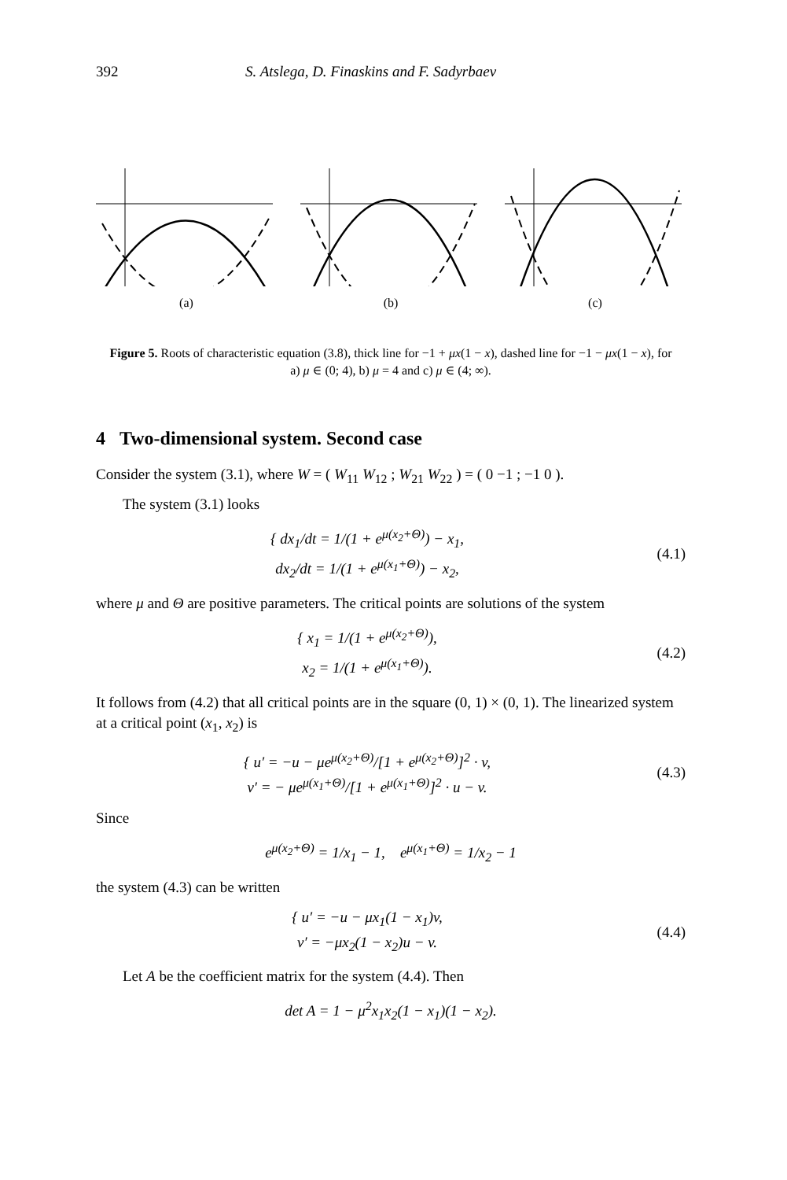392 S. Atslega, D. Finaskins and F. Sadyrbaev
(a) (b) (c)
Figure 5. Roots of characteristic equation (3.8), thick line for −1 + μx(1 − x), dashed line for −1 − μx(1 − x), for a) μ ∈ (0; 4), b) μ = 4 and c) μ ∈ (4; ∞).
4 Two-dimensional system. Second case
Consider the system (3.1), where W = ( W<sub>11</sub> W<sub>12</sub> ; W<sub>21</sub> W<sub>22</sub> ) = ( 0 −1 ; −1 0 ).
The system (3.1) looks
{ dx<sub>1</sub>/dt = 1/(1 + e<sup>μ(x<sub>2</sub>+Θ)</sup>) − x<sub>1</sub>,
dx<sub>2</sub>/dt = 1/(1 + e<sup>μ(x<sub>1</sub>+Θ)</sup>) − x<sub>2</sub>,
(4.1)
where μ and Θ are positive parameters. The critical points are solutions of the system
{ x<sub>1</sub> = 1/(1 + e<sup>μ(x<sub>2</sub>+Θ)</sup>),
x<sub>2</sub> = 1/(1 + e<sup>μ(x<sub>1</sub>+Θ)</sup>).
(4.2)
It follows from (4.2) that all critical points are in the square (0, 1) × (0, 1). The linearized system at a critical point (x<sub>1</sub>, x<sub>2</sub>) is
{ u′ = −u − μe<sup>μ(x<sub>2</sub>+Θ)</sup>/[1 + e<sup>μ(x<sub>2</sub>+Θ)</sup>]<sup>2</sup> · v,
v′ = − μe<sup>μ(x<sub>1</sub>+Θ)</sup>/[1 + e<sup>μ(x<sub>1</sub>+Θ)</sup>]<sup>2</sup> · u − v.
(4.3)
Since
e<sup>μ(x<sub>2</sub>+Θ)</sup> = 1/x<sub>1</sub> − 1, e<sup>μ(x<sub>1</sub>+Θ)</sup> = 1/x<sub>2</sub> − 1
the system (4.3) can be written
{ u′ = −u − μx<sub>1</sub>(1 − x<sub>1</sub>)v,
v′ = −μx<sub>2</sub>(1 − x<sub>2</sub>)u − v.
(4.4)
Let A be the coefficient matrix for the system (4.4). Then
det A = 1 − μ<sup>2</sup>x<sub>1</sub>x<sub>2</sub>(1 − x<sub>1</sub>)(1 − x<sub>2</sub>).